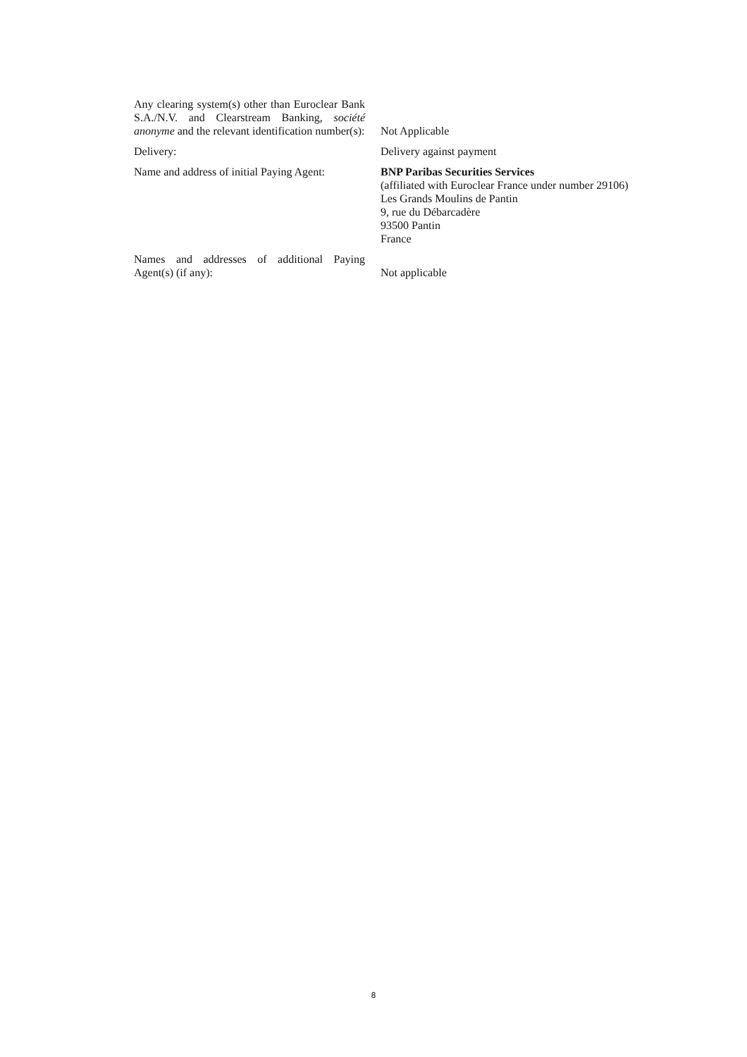| Any clearing system(s) other than Euroclear Bank S.A./N.V. and Clearstream Banking, société anonyme and the relevant identification number(s): | Not Applicable |
| Delivery: | Delivery against payment |
| Name and address of initial Paying Agent: | BNP Paribas Securities Services (affiliated with Euroclear France under number 29106) Les Grands Moulins de Pantin 9, rue du Débarcadère 93500 Pantin France |
| Names and addresses of additional Paying Agent(s) (if any): | Not applicable |
8